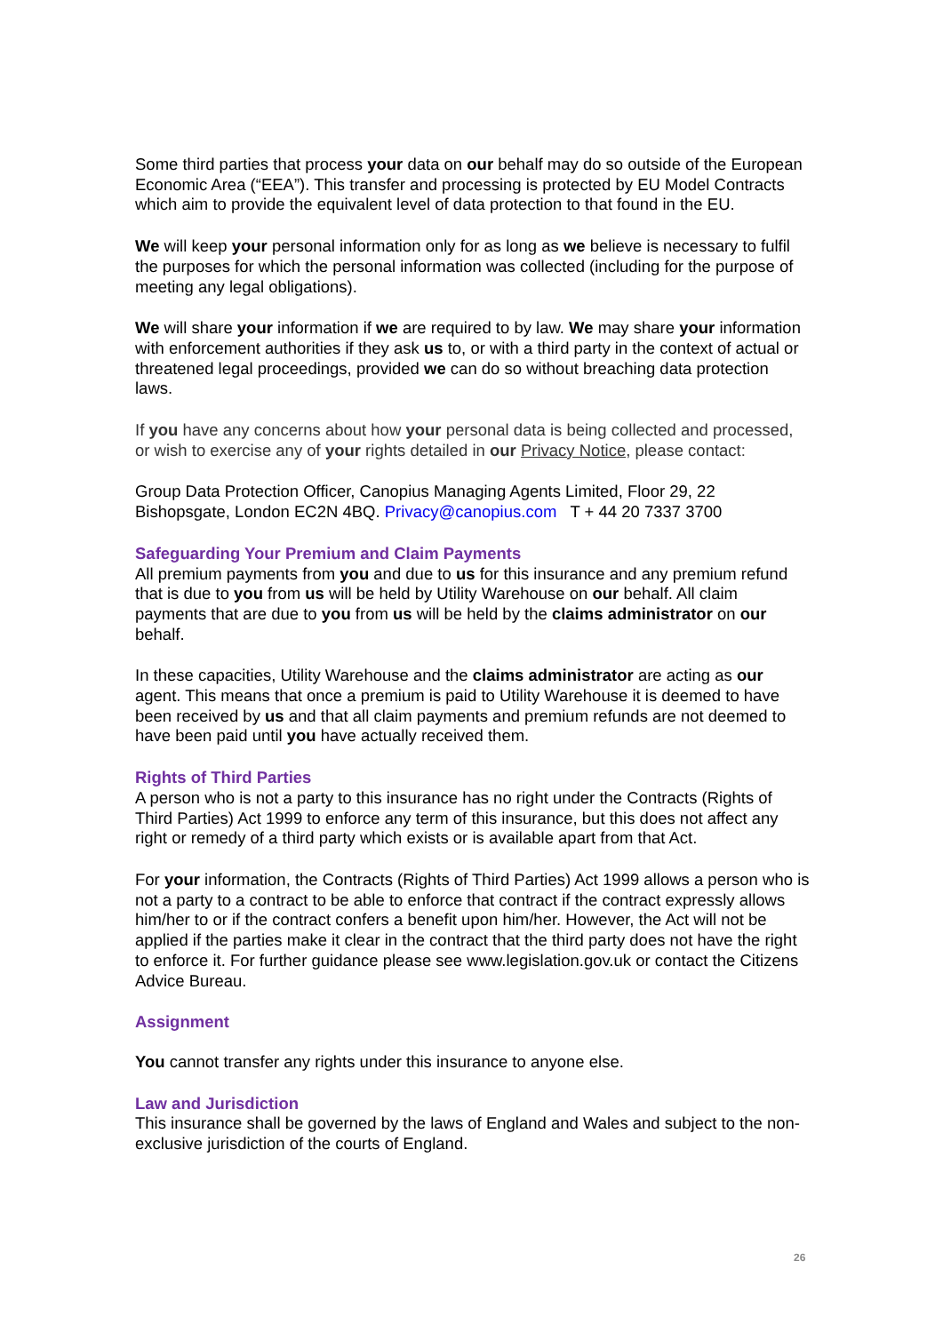Some third parties that process your data on our behalf may do so outside of the European Economic Area (“EEA”). This transfer and processing is protected by EU Model Contracts which aim to provide the equivalent level of data protection to that found in the EU.
We will keep your personal information only for as long as we believe is necessary to fulfil the purposes for which the personal information was collected (including for the purpose of meeting any legal obligations).
We will share your information if we are required to by law. We may share your information with enforcement authorities if they ask us to, or with a third party in the context of actual or threatened legal proceedings, provided we can do so without breaching data protection laws.
If you have any concerns about how your personal data is being collected and processed, or wish to exercise any of your rights detailed in our Privacy Notice, please contact:
Group Data Protection Officer, Canopius Managing Agents Limited, Floor 29, 22 Bishopsgate, London EC2N 4BQ. Privacy@canopius.com T + 44 20 7337 3700
Safeguarding Your Premium and Claim Payments
All premium payments from you and due to us for this insurance and any premium refund that is due to you from us will be held by Utility Warehouse on our behalf. All claim payments that are due to you from us will be held by the claims administrator on our behalf.
In these capacities, Utility Warehouse and the claims administrator are acting as our agent. This means that once a premium is paid to Utility Warehouse it is deemed to have been received by us and that all claim payments and premium refunds are not deemed to have been paid until you have actually received them.
Rights of Third Parties
A person who is not a party to this insurance has no right under the Contracts (Rights of Third Parties) Act 1999 to enforce any term of this insurance, but this does not affect any right or remedy of a third party which exists or is available apart from that Act.
For your information, the Contracts (Rights of Third Parties) Act 1999 allows a person who is not a party to a contract to be able to enforce that contract if the contract expressly allows him/her to or if the contract confers a benefit upon him/her. However, the Act will not be applied if the parties make it clear in the contract that the third party does not have the right to enforce it. For further guidance please see www.legislation.gov.uk or contact the Citizens Advice Bureau.
Assignment
You cannot transfer any rights under this insurance to anyone else.
Law and Jurisdiction
This insurance shall be governed by the laws of England and Wales and subject to the non-exclusive jurisdiction of the courts of England.
26